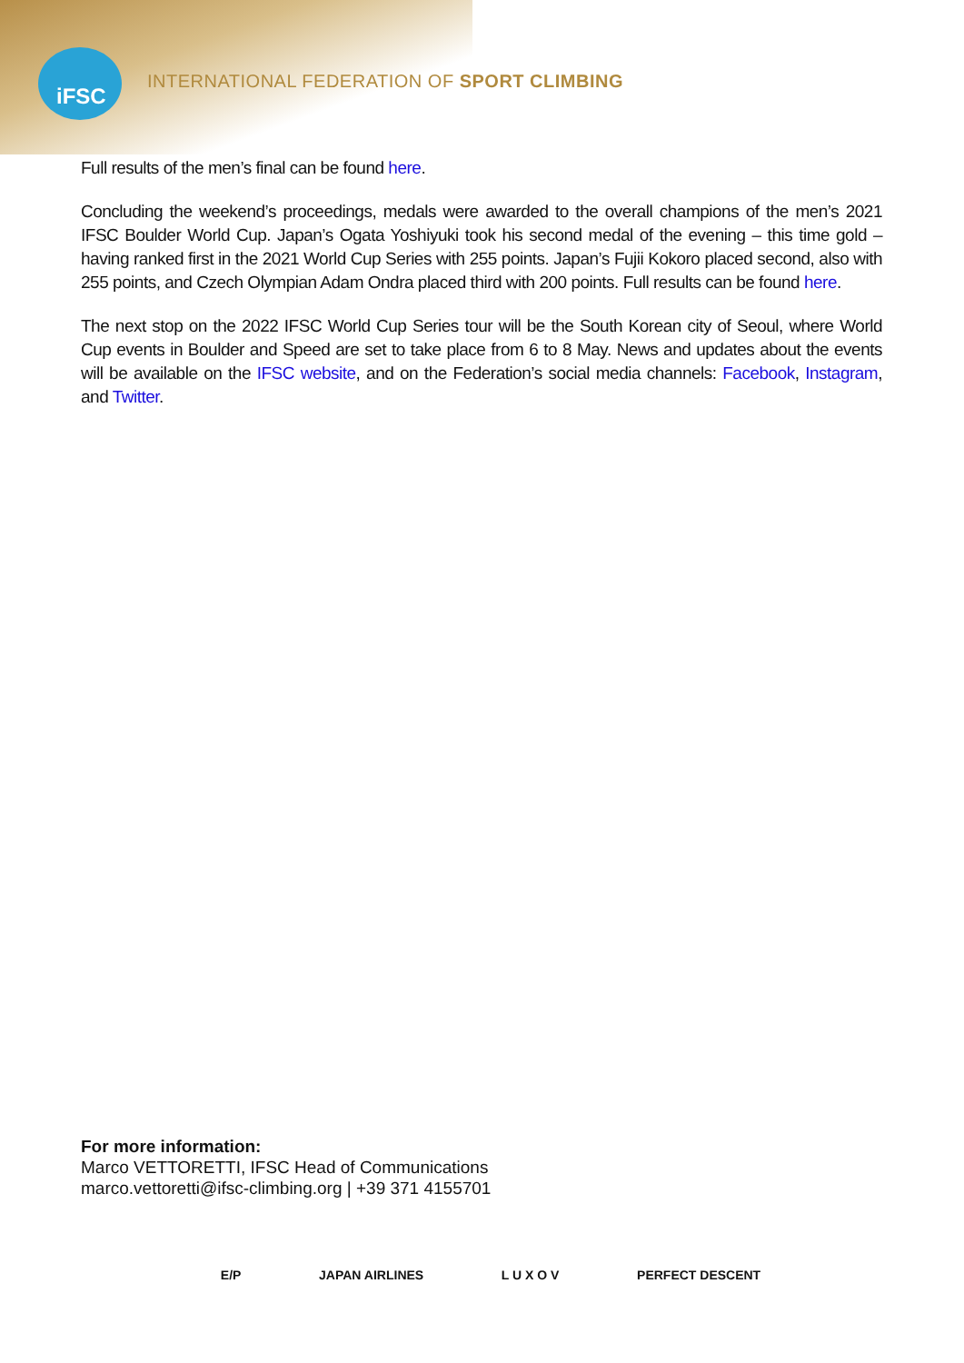iFSC
INTERNATIONAL FEDERATION OF SPORT CLIMBING
Full results of the men’s final can be found here.
Concluding the weekend’s proceedings, medals were awarded to the overall champions of the men’s 2021 IFSC Boulder World Cup. Japan’s Ogata Yoshiyuki took his second medal of the evening – this time gold – having ranked first in the 2021 World Cup Series with 255 points. Japan’s Fujii Kokoro placed second, also with 255 points, and Czech Olympian Adam Ondra placed third with 200 points. Full results can be found here.
The next stop on the 2022 IFSC World Cup Series tour will be the South Korean city of Seoul, where World Cup events in Boulder and Speed are set to take place from 6 to 8 May. News and updates about the events will be available on the IFSC website, and on the Federation’s social media channels: Facebook, Instagram, and Twitter.
For more information:
Marco VETTORETTI, IFSC Head of Communications
marco.vettoretti@ifsc-climbing.org | +39 371 4155701
E/P JAPAN AIRLINES L U X O V PERFECT DESCENT